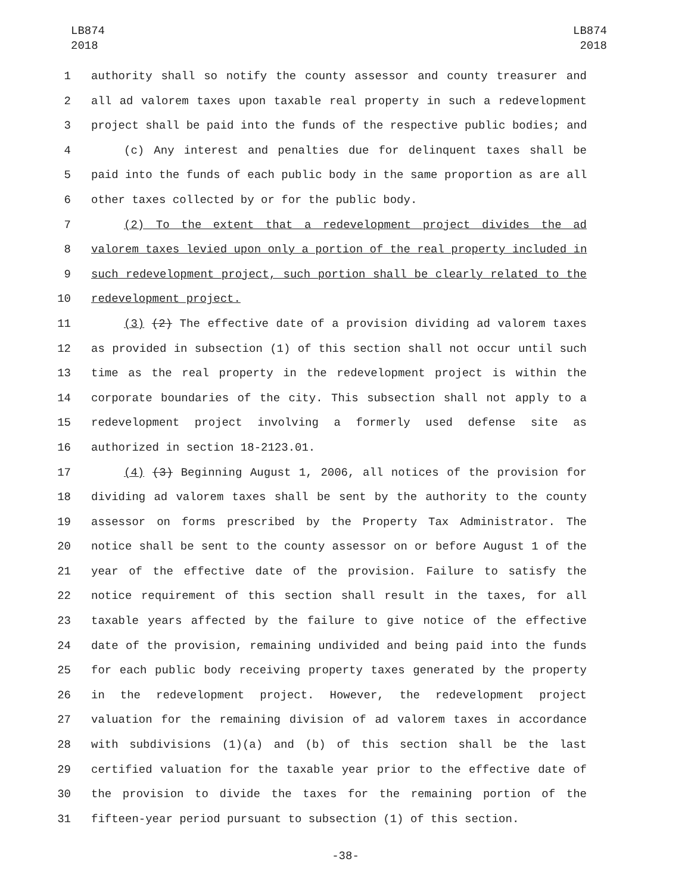LB874
2018
LB874
2018
1 authority shall so notify the county assessor and county treasurer and
2 all ad valorem taxes upon taxable real property in such a redevelopment
3 project shall be paid into the funds of the respective public bodies; and
4 (c) Any interest and penalties due for delinquent taxes shall be
5 paid into the funds of each public body in the same proportion as are all
6 other taxes collected by or for the public body.
7 (2) To the extent that a redevelopment project divides the ad
8 valorem taxes levied upon only a portion of the real property included in
9 such redevelopment project, such portion shall be clearly related to the
10 redevelopment project.
11 (3) (2) The effective date of a provision dividing ad valorem taxes
12 as provided in subsection (1) of this section shall not occur until such
13 time as the real property in the redevelopment project is within the
14 corporate boundaries of the city. This subsection shall not apply to a
15 redevelopment project involving a formerly used defense site as
16 authorized in section 18-2123.01.
17 (4) (3) Beginning August 1, 2006, all notices of the provision for
18 dividing ad valorem taxes shall be sent by the authority to the county
19 assessor on forms prescribed by the Property Tax Administrator. The
20 notice shall be sent to the county assessor on or before August 1 of the
21 year of the effective date of the provision. Failure to satisfy the
22 notice requirement of this section shall result in the taxes, for all
23 taxable years affected by the failure to give notice of the effective
24 date of the provision, remaining undivided and being paid into the funds
25 for each public body receiving property taxes generated by the property
26 in the redevelopment project. However, the redevelopment project
27 valuation for the remaining division of ad valorem taxes in accordance
28 with subdivisions (1)(a) and (b) of this section shall be the last
29 certified valuation for the taxable year prior to the effective date of
30 the provision to divide the taxes for the remaining portion of the
31 fifteen-year period pursuant to subsection (1) of this section.
-38-